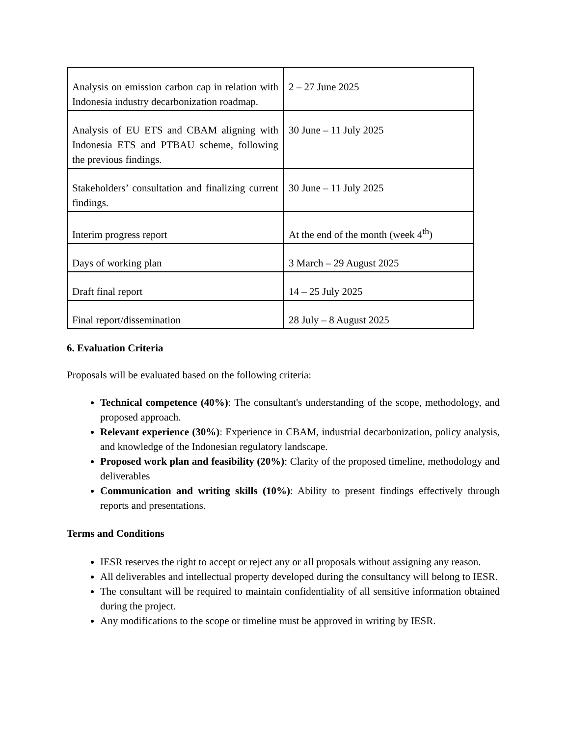| Analysis on emission carbon cap in relation with Indonesia industry decarbonization roadmap. | 2 – 27 June 2025 |
| Analysis of EU ETS and CBAM aligning with Indonesia ETS and PTBAU scheme, following the previous findings. | 30 June – 11 July 2025 |
| Stakeholders’ consultation and finalizing current findings. | 30 June – 11 July 2025 |
| Interim progress report | At the end of the month (week 4<sup>th</sup>) |
| Days of working plan | 3 March – 29 August 2025 |
| Draft final report | 14 – 25 July 2025 |
| Final report/dissemination | 28 July – 8 August 2025 |
6. Evaluation Criteria
Proposals will be evaluated based on the following criteria:
Technical competence (40%): The consultant's understanding of the scope, methodology, and proposed approach.
Relevant experience (30%): Experience in CBAM, industrial decarbonization, policy analysis, and knowledge of the Indonesian regulatory landscape.
Proposed work plan and feasibility (20%): Clarity of the proposed timeline, methodology and deliverables
Communication and writing skills (10%): Ability to present findings effectively through reports and presentations.
Terms and Conditions
IESR reserves the right to accept or reject any or all proposals without assigning any reason.
All deliverables and intellectual property developed during the consultancy will belong to IESR.
The consultant will be required to maintain confidentiality of all sensitive information obtained during the project.
Any modifications to the scope or timeline must be approved in writing by IESR.